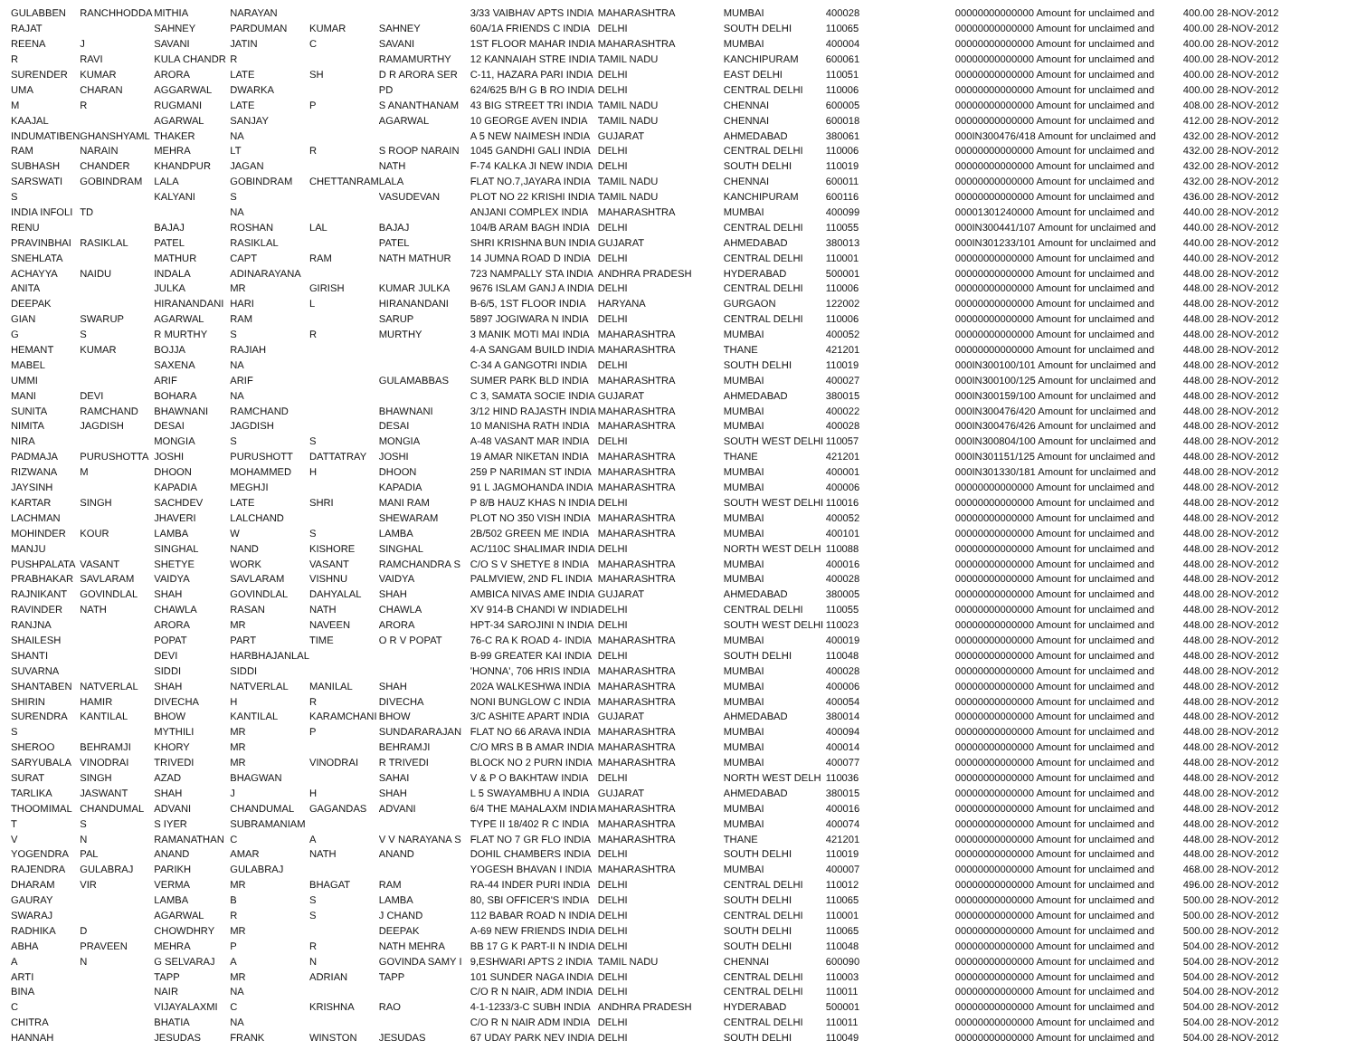| GULABBEN | RANCHHODDA | MITHIA | NARAYAN | | | 3/33 VAIBHAV APTS INDIA | MAHARASHTRA | MUMBAI | 400028 | 00000000000000 Amount for unclaimed and | 400.00 28-NOV-2012 |
| RAJAT | | SAHNEY | PARDUMAN | KUMAR | SAHNEY | 60A/1A FRIENDS C INDIA | DELHI | SOUTH DELHI | 110065 | 00000000000000 Amount for unclaimed and | 400.00 28-NOV-2012 |
| REENA | J | SAVANI | JATIN | C | SAVANI | 1ST FLOOR MAHAR INDIA | MAHARASHTRA | MUMBAI | 400004 | 00000000000000 Amount for unclaimed and | 400.00 28-NOV-2012 |
| R | RAVI | KULA CHANDR | R | | RAMAMURTHY | 12 KANNAIAH STRE INDIA | TAMIL NADU | KANCHIPURAM | 600061 | 00000000000000 Amount for unclaimed and | 400.00 28-NOV-2012 |
| SURENDER | KUMAR | ARORA | LATE | SH | D R ARORA SER | C-11, HAZARA PARI INDIA | DELHI | EAST DELHI | 110051 | 00000000000000 Amount for unclaimed and | 400.00 28-NOV-2012 |
| UMA | CHARAN | AGGARWAL | DWARKA | | PD | 624/625 B/H G B RO INDIA | DELHI | CENTRAL DELHI | 110006 | 00000000000000 Amount for unclaimed and | 400.00 28-NOV-2012 |
| M | R | RUGMANI | LATE | P | S ANANTHANAM | 43 BIG STREET TRI INDIA | TAMIL NADU | CHENNAI | 600005 | 00000000000000 Amount for unclaimed and | 408.00 28-NOV-2012 |
| KAAJAL | | AGARWAL | SANJAY | | AGARWAL | 10 GEORGE AVEN INDIA | TAMIL NADU | CHENNAI | 600018 | 00000000000000 Amount for unclaimed and | 412.00 28-NOV-2012 |
| INDUMATIBEN | GHANSHYAML | THAKER | NA | | | A 5 NEW NAIMESH INDIA | GUJARAT | AHMEDABAD | 380061 | 000IN300476/418 Amount for unclaimed and | 432.00 28-NOV-2012 |
| RAM | NARAIN | MEHRA | LT | R | S ROOP NARAIN | 1045 GANDHI GALI INDIA | DELHI | CENTRAL DELHI | 110006 | 00000000000000 Amount for unclaimed and | 432.00 28-NOV-2012 |
| SUBHASH | CHANDER | KHANDPUR | JAGAN | | NATH | F-74 KALKA JI NEW INDIA | DELHI | SOUTH DELHI | 110019 | 00000000000000 Amount for unclaimed and | 432.00 28-NOV-2012 |
| SARSWATI | GOBINDRAM | LALA | GOBINDRAM | CHETTANRAM | LALA | FLAT NO.7,JAYARA INDIA | TAMIL NADU | CHENNAI | 600011 | 00000000000000 Amount for unclaimed and | 432.00 28-NOV-2012 |
| S | | KALYANI | S | | VASUDEVAN | PLOT NO 22 KRISHI INDIA | TAMIL NADU | KANCHIPURAM | 600116 | 00000000000000 Amount for unclaimed and | 436.00 28-NOV-2012 |
| INDIA INFOLI | TD | | NA | | | ANJANI COMPLEX INDIA | MAHARASHTRA | MUMBAI | 400099 | 00001301240000 Amount for unclaimed and | 440.00 28-NOV-2012 |
| RENU | | BAJAJ | ROSHAN | LAL | BAJAJ | 104/B ARAM BAGH INDIA | DELHI | CENTRAL DELHI | 110055 | 000IN300441/107 Amount for unclaimed and | 440.00 28-NOV-2012 |
| PRAVINBHAI | RASIKLAL | PATEL | RASIKLAL | | PATEL | SHRI KRISHNA BUN INDIA | GUJARAT | AHMEDABAD | 380013 | 000IN301233/101 Amount for unclaimed and | 440.00 28-NOV-2012 |
| SNEHLATA | | MATHUR | CAPT | RAM | NATH MATHUR | 14 JUMNA ROAD D INDIA | DELHI | CENTRAL DELHI | 110001 | 00000000000000 Amount for unclaimed and | 440.00 28-NOV-2012 |
| ACHAYYA | NAIDU | INDALA | ADINARAYANA | | | 723 NAMPALLY STA INDIA | ANDHRA PRADESH | HYDERABAD | 500001 | 00000000000000 Amount for unclaimed and | 448.00 28-NOV-2012 |
| ANITA | | JULKA | MR | GIRISH | KUMAR JULKA | 9676 ISLAM GANJ A INDIA | DELHI | CENTRAL DELHI | 110006 | 00000000000000 Amount for unclaimed and | 448.00 28-NOV-2012 |
| DEEPAK | | HIRANANDANI | HARI | L | HIRANANDANI | B-6/5, 1ST FLOOR INDIA | HARYANA | GURGAON | 122002 | 00000000000000 Amount for unclaimed and | 448.00 28-NOV-2012 |
| GIAN | SWARUP | AGARWAL | RAM | | SARUP | 5897 JOGIWARA N INDIA | DELHI | CENTRAL DELHI | 110006 | 00000000000000 Amount for unclaimed and | 448.00 28-NOV-2012 |
| G | S | R MURTHY | S | R | MURTHY | 3 MANIK MOTI MAI INDIA | MAHARASHTRA | MUMBAI | 400052 | 00000000000000 Amount for unclaimed and | 448.00 28-NOV-2012 |
| HEMANT | KUMAR | BOJJA | RAJIAH | | | 4-A SANGAM BUILD INDIA | MAHARASHTRA | THANE | 421201 | 00000000000000 Amount for unclaimed and | 448.00 28-NOV-2012 |
| MABEL | | SAXENA | NA | | | C-34 A GANGOTRI INDIA | DELHI | SOUTH DELHI | 110019 | 000IN300100/101 Amount for unclaimed and | 448.00 28-NOV-2012 |
| UMMI | | ARIF | ARIF | | GULAMABBAS | SUMER PARK BLD INDIA | MAHARASHTRA | MUMBAI | 400027 | 000IN300100/125 Amount for unclaimed and | 448.00 28-NOV-2012 |
| MANI | DEVI | BOHARA | NA | | | C 3, SAMATA SOCIE INDIA | GUJARAT | AHMEDABAD | 380015 | 000IN300159/100 Amount for unclaimed and | 448.00 28-NOV-2012 |
| SUNITA | RAMCHAND | BHAWNANI | RAMCHAND | | BHAWNANI | 3/12 HIND RAJASTH INDIA | MAHARASHTRA | MUMBAI | 400022 | 000IN300476/420 Amount for unclaimed and | 448.00 28-NOV-2012 |
| NIMITA | JAGDISH | DESAI | JAGDISH | | DESAI | 10 MANISHA RATH INDIA | MAHARASHTRA | MUMBAI | 400028 | 000IN300476/426 Amount for unclaimed and | 448.00 28-NOV-2012 |
| NIRA | | MONGIA | S | S | MONGIA | A-48 VASANT MAR INDIA | DELHI | SOUTH WEST DELHI | 110057 | 000IN300804/100 Amount for unclaimed and | 448.00 28-NOV-2012 |
| PADMAJA | PURUSHOTTA | JOSHI | PURUSHOTT | DATTATRAY | JOSHI | 19 AMAR NIKETAN INDIA | MAHARASHTRA | THANE | 421201 | 000IN301151/125 Amount for unclaimed and | 448.00 28-NOV-2012 |
| RIZWANA | M | DHOON | MOHAMMED | H | DHOON | 259 P NARIMAN ST INDIA | MAHARASHTRA | MUMBAI | 400001 | 000IN301330/181 Amount for unclaimed and | 448.00 28-NOV-2012 |
| JAYSINH | | KAPADIA | MEGHJI | | KAPADIA | 91 L JAGMOHANDA INDIA | MAHARASHTRA | MUMBAI | 400006 | 00000000000000 Amount for unclaimed and | 448.00 28-NOV-2012 |
| KARTAR | SINGH | SACHDEV | LATE | SHRI | MANI RAM | P 8/B HAUZ KHAS N INDIA | DELHI | SOUTH WEST DELHI | 110016 | 00000000000000 Amount for unclaimed and | 448.00 28-NOV-2012 |
| LACHMAN | | JHAVERI | LALCHAND | | SHEWARAM | PLOT NO 350 VISH INDIA | MAHARASHTRA | MUMBAI | 400052 | 00000000000000 Amount for unclaimed and | 448.00 28-NOV-2012 |
| MOHINDER | KOUR | LAMBA | W | S | LAMBA | 2B/502 GREEN ME INDIA | MAHARASHTRA | MUMBAI | 400101 | 00000000000000 Amount for unclaimed and | 448.00 28-NOV-2012 |
| MANJU | | SINGHAL | NAND | KISHORE | SINGHAL | AC/110C SHALIMAR INDIA | DELHI | NORTH WEST DELH | 110088 | 00000000000000 Amount for unclaimed and | 448.00 28-NOV-2012 |
| PUSHPALATA | VASANT | SHETYE | WORK | VASANT | RAMCHANDRA S | C/O S V SHETYE 8 INDIA | MAHARASHTRA | MUMBAI | 400016 | 00000000000000 Amount for unclaimed and | 448.00 28-NOV-2012 |
| PRABHAKAR | SAVLARAM | VAIDYA | SAVLARAM | VISHNU | VAIDYA | PALMVIEW, 2ND FL INDIA | MAHARASHTRA | MUMBAI | 400028 | 00000000000000 Amount for unclaimed and | 448.00 28-NOV-2012 |
| RAJNIKANT | GOVINDLAL | SHAH | GOVINDLAL | DAHYALAL | SHAH | AMBICA NIVAS AME INDIA | GUJARAT | AHMEDABAD | 380005 | 00000000000000 Amount for unclaimed and | 448.00 28-NOV-2012 |
| RAVINDER | NATH | CHAWLA | RASAN | NATH | CHAWLA | XV 914-B CHANDI W INDIA | DELHI | CENTRAL DELHI | 110055 | 00000000000000 Amount for unclaimed and | 448.00 28-NOV-2012 |
| RANJNA | | ARORA | MR | NAVEEN | ARORA | HPT-34 SAROJINI N INDIA | DELHI | SOUTH WEST DELHI | 110023 | 00000000000000 Amount for unclaimed and | 448.00 28-NOV-2012 |
| SHAILESH | | POPAT | PART | TIME | O R V POPAT | 76-C RA K ROAD 4- INDIA | MAHARASHTRA | MUMBAI | 400019 | 00000000000000 Amount for unclaimed and | 448.00 28-NOV-2012 |
| SHANTI | | DEVI | HARBHAJANLAL | | | B-99 GREATER KAI INDIA | DELHI | SOUTH DELHI | 110048 | 00000000000000 Amount for unclaimed and | 448.00 28-NOV-2012 |
| SUVARNA | | SIDDI | SIDDI | | | 'HONNA', 706 HRIS INDIA | MAHARASHTRA | MUMBAI | 400028 | 00000000000000 Amount for unclaimed and | 448.00 28-NOV-2012 |
| SHANTABEN | NATVERLAL | SHAH | NATVERLAL | MANILAL | SHAH | 202A WALKESHWA INDIA | MAHARASHTRA | MUMBAI | 400006 | 00000000000000 Amount for unclaimed and | 448.00 28-NOV-2012 |
| SHIRIN | HAMIR | DIVECHA | H | R | DIVECHA | NONI BUNGLOW C INDIA | MAHARASHTRA | MUMBAI | 400054 | 00000000000000 Amount for unclaimed and | 448.00 28-NOV-2012 |
| SURENDRA | KANTILAL | BHOW | KANTILAL | KARAMCHANI | BHOW | 3/C ASHITE APART INDIA | GUJARAT | AHMEDABAD | 380014 | 00000000000000 Amount for unclaimed and | 448.00 28-NOV-2012 |
| S | | MYTHILI | MR | P | SUNDARARAJAN | FLAT NO 66 ARAVA INDIA | MAHARASHTRA | MUMBAI | 400094 | 00000000000000 Amount for unclaimed and | 448.00 28-NOV-2012 |
| SHEROO | BEHRAMJI | KHORY | MR | | BEHRAMJI | C/O MRS B B AMAR INDIA | MAHARASHTRA | MUMBAI | 400014 | 00000000000000 Amount for unclaimed and | 448.00 28-NOV-2012 |
| SARYUBALA | VINODRAI | TRIVEDI | MR | VINODRAI | R TRIVEDI | BLOCK NO 2 PURN INDIA | MAHARASHTRA | MUMBAI | 400077 | 00000000000000 Amount for unclaimed and | 448.00 28-NOV-2012 |
| SURAT | SINGH | AZAD | BHAGWAN | | SAHAI | V & P O BAKHTAW INDIA | DELHI | NORTH WEST DELH | 110036 | 00000000000000 Amount for unclaimed and | 448.00 28-NOV-2012 |
| TARLIKA | JASWANT | SHAH | J | H | SHAH | L 5 SWAYAMBHU A INDIA | GUJARAT | AHMEDABAD | 380015 | 00000000000000 Amount for unclaimed and | 448.00 28-NOV-2012 |
| THOOMIMAL | CHANDUMAL | ADVANI | CHANDUMAL | GAGANDAS | ADVANI | 6/4 THE MAHALAXM INDIA | MAHARASHTRA | MUMBAI | 400016 | 00000000000000 Amount for unclaimed and | 448.00 28-NOV-2012 |
| T | S | S IYER | SUBRAMANIAM | | | TYPE II 18/402 R C INDIA | MAHARASHTRA | MUMBAI | 400074 | 00000000000000 Amount for unclaimed and | 448.00 28-NOV-2012 |
| V | N | RAMANATHAN | C | A | V V NARAYANA S | FLAT NO 7 GR FLO INDIA | MAHARASHTRA | THANE | 421201 | 00000000000000 Amount for unclaimed and | 448.00 28-NOV-2012 |
| YOGENDRA | PAL | ANAND | AMAR | NATH | ANAND | DOHIL CHAMBERS INDIA | DELHI | SOUTH DELHI | 110019 | 00000000000000 Amount for unclaimed and | 448.00 28-NOV-2012 |
| RAJENDRA | GULABRAJ | PARIKH | GULABRAJ | | | YOGESH BHAVAN I INDIA | MAHARASHTRA | MUMBAI | 400007 | 00000000000000 Amount for unclaimed and | 468.00 28-NOV-2012 |
| DHARAM | VIR | VERMA | MR | BHAGAT | RAM | RA-44 INDER PURI INDIA | DELHI | CENTRAL DELHI | 110012 | 00000000000000 Amount for unclaimed and | 496.00 28-NOV-2012 |
| GAURAY | | LAMBA | B | S | LAMBA | 80, SBI OFFICER'S INDIA | DELHI | SOUTH DELHI | 110065 | 00000000000000 Amount for unclaimed and | 500.00 28-NOV-2012 |
| SWARAJ | | AGARWAL | R | S | J CHAND | 112 BABAR ROAD N INDIA | DELHI | CENTRAL DELHI | 110001 | 00000000000000 Amount for unclaimed and | 500.00 28-NOV-2012 |
| RADHIKA | D | CHOWDHRY | MR | | DEEPAK | A-69 NEW FRIENDS INDIA | DELHI | SOUTH DELHI | 110065 | 00000000000000 Amount for unclaimed and | 500.00 28-NOV-2012 |
| ABHA | PRAVEEN | MEHRA | P | R | NATH MEHRA | BB 17 G K PART-II N INDIA | DELHI | SOUTH DELHI | 110048 | 00000000000000 Amount for unclaimed and | 504.00 28-NOV-2012 |
| A | N | G SELVARAJ | A | N | GOVINDA SAMY I | 9,ESHWARI APTS 2 INDIA | TAMIL NADU | CHENNAI | 600090 | 00000000000000 Amount for unclaimed and | 504.00 28-NOV-2012 |
| ARTI | | TAPP | MR | ADRIAN | TAPP | 101 SUNDER NAGA INDIA | DELHI | CENTRAL DELHI | 110003 | 00000000000000 Amount for unclaimed and | 504.00 28-NOV-2012 |
| BINA | | NAIR | NA | | | C/O R N NAIR, ADM INDIA | DELHI | CENTRAL DELHI | 110011 | 00000000000000 Amount for unclaimed and | 504.00 28-NOV-2012 |
| C | | VIJAYALAXMI | C | KRISHNA | RAO | 4-1-1233/3-C SUBH INDIA | ANDHRA PRADESH | HYDERABAD | 500001 | 00000000000000 Amount for unclaimed and | 504.00 28-NOV-2012 |
| CHITRA | | BHATIA | NA | | | C/O R N NAIR ADM INDIA | DELHI | CENTRAL DELHI | 110011 | 00000000000000 Amount for unclaimed and | 504.00 28-NOV-2012 |
| HANNAH | | JESUDAS | FRANK | WINSTON | JESUDAS | 67 UDAY PARK NEV INDIA | DELHI | SOUTH DELHI | 110049 | 00000000000000 Amount for unclaimed and | 504.00 28-NOV-2012 |